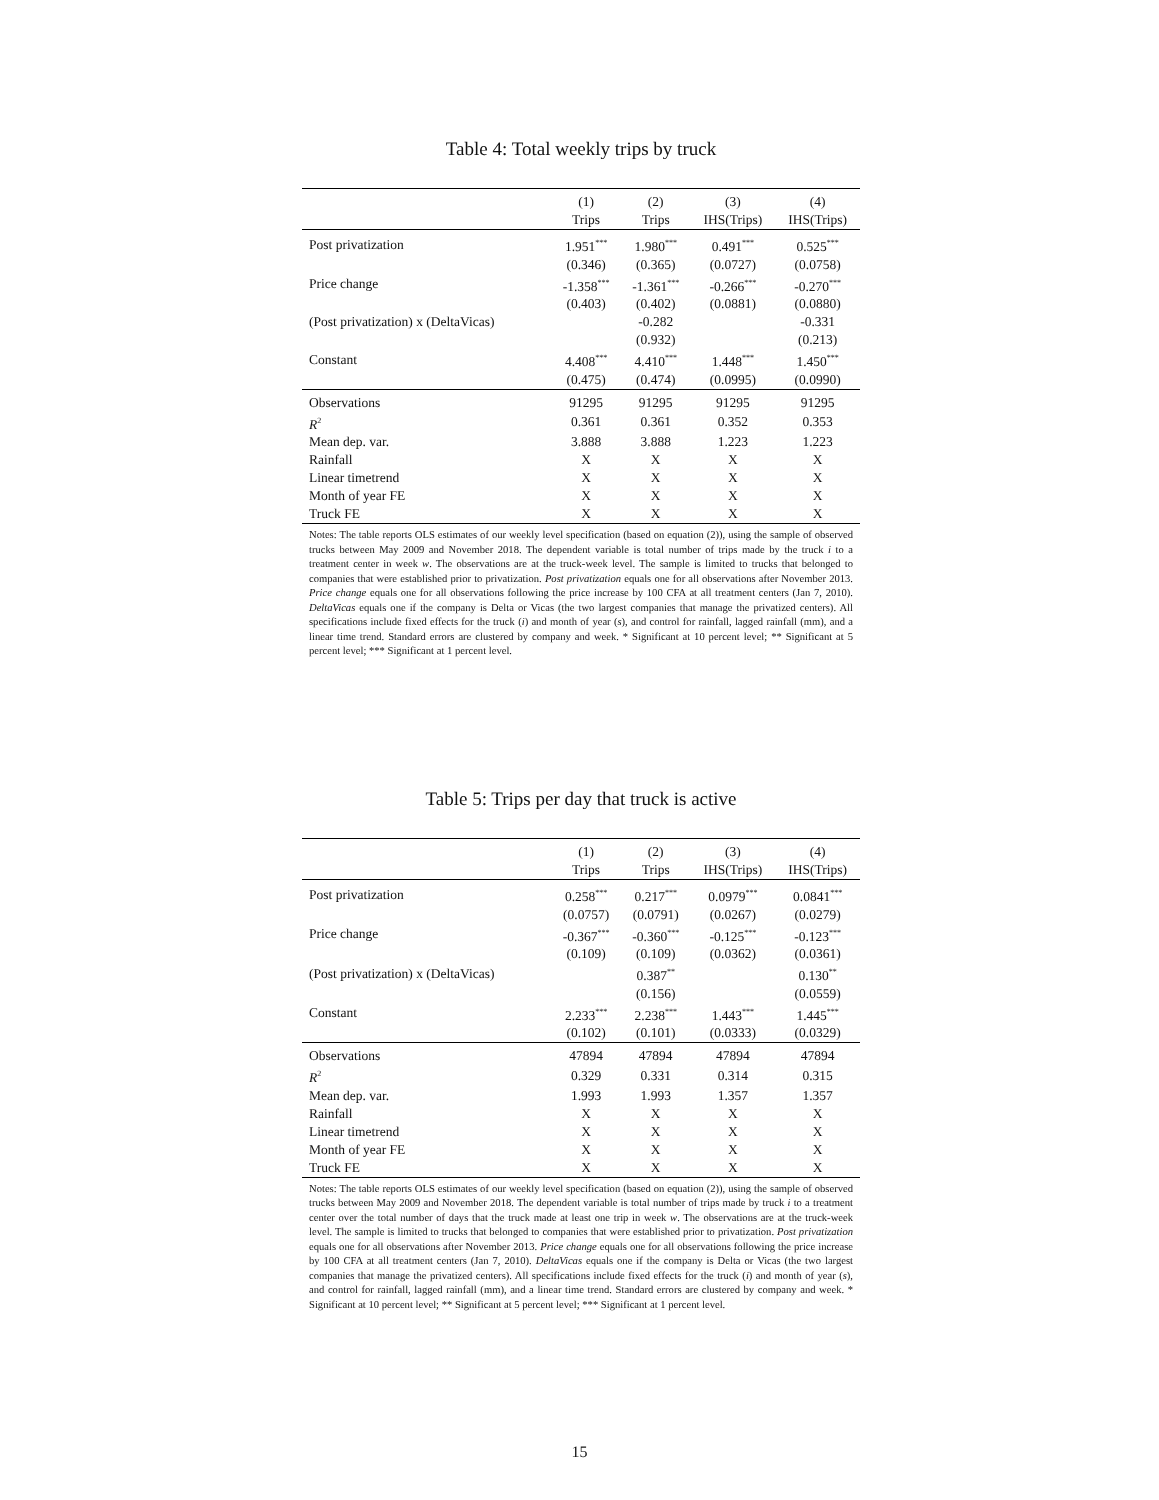Table 4: Total weekly trips by truck
| | (1) | (2) | (3) | (4) |
| --- | --- | --- | --- | --- |
| | Trips | Trips | IHS(Trips) | IHS(Trips) |
| Post privatization | 1.951<sup>***</sup> | 1.980<sup>***</sup> | 0.491<sup>***</sup> | 0.525<sup>***</sup> |
| | (0.346) | (0.365) | (0.0727) | (0.0758) |
| Price change | -1.358<sup>***</sup> | -1.361<sup>***</sup> | -0.266<sup>***</sup> | -0.270<sup>***</sup> |
| | (0.403) | (0.402) | (0.0881) | (0.0880) |
| (Post privatization) x (DeltaVicas) | | -0.282 | | -0.331 |
| | | (0.932) | | (0.213) |
| Constant | 4.408<sup>***</sup> | 4.410<sup>***</sup> | 1.448<sup>***</sup> | 1.450<sup>***</sup> |
| | (0.475) | (0.474) | (0.0995) | (0.0990) |
| Observations | 91295 | 91295 | 91295 | 91295 |
| R<sup>2</sup> | 0.361 | 0.361 | 0.352 | 0.353 |
| Mean dep. var. | 3.888 | 3.888 | 1.223 | 1.223 |
| Rainfall | X | X | X | X |
| Linear timetrend | X | X | X | X |
| Month of year FE | X | X | X | X |
| Truck FE | X | X | X | X |
Notes: The table reports OLS estimates of our weekly level specification (based on equation (2)), using the sample of observed trucks between May 2009 and November 2018. The dependent variable is total number of trips made by the truck i to a treatment center in week w. The observations are at the truck-week level. The sample is limited to trucks that belonged to companies that were established prior to privatization. Post privatization equals one for all observations after November 2013. Price change equals one for all observations following the price increase by 100 CFA at all treatment centers (Jan 7, 2010). DeltaVicas equals one if the company is Delta or Vicas (the two largest companies that manage the privatized centers). All specifications include fixed effects for the truck (i) and month of year (s), and control for rainfall, lagged rainfall (mm), and a linear time trend. Standard errors are clustered by company and week. * Significant at 10 percent level; ** Significant at 5 percent level; *** Significant at 1 percent level.
Table 5: Trips per day that truck is active
| | (1) | (2) | (3) | (4) |
| --- | --- | --- | --- | --- |
| | Trips | Trips | IHS(Trips) | IHS(Trips) |
| Post privatization | 0.258<sup>***</sup> | 0.217<sup>***</sup> | 0.0979<sup>***</sup> | 0.0841<sup>***</sup> |
| | (0.0757) | (0.0791) | (0.0267) | (0.0279) |
| Price change | -0.367<sup>***</sup> | -0.360<sup>***</sup> | -0.125<sup>***</sup> | -0.123<sup>***</sup> |
| | (0.109) | (0.109) | (0.0362) | (0.0361) |
| (Post privatization) x (DeltaVicas) | | 0.387<sup>**</sup> | | 0.130<sup>**</sup> |
| | | (0.156) | | (0.0559) |
| Constant | 2.233<sup>***</sup> | 2.238<sup>***</sup> | 1.443<sup>***</sup> | 1.445<sup>***</sup> |
| | (0.102) | (0.101) | (0.0333) | (0.0329) |
| Observations | 47894 | 47894 | 47894 | 47894 |
| R<sup>2</sup> | 0.329 | 0.331 | 0.314 | 0.315 |
| Mean dep. var. | 1.993 | 1.993 | 1.357 | 1.357 |
| Rainfall | X | X | X | X |
| Linear timetrend | X | X | X | X |
| Month of year FE | X | X | X | X |
| Truck FE | X | X | X | X |
Notes: The table reports OLS estimates of our weekly level specification (based on equation (2)), using the sample of observed trucks between May 2009 and November 2018. The dependent variable is total number of trips made by truck i to a treatment center over the total number of days that the truck made at least one trip in week w. The observations are at the truck-week level. The sample is limited to trucks that belonged to companies that were established prior to privatization. Post privatization equals one for all observations after November 2013. Price change equals one for all observations following the price increase by 100 CFA at all treatment centers (Jan 7, 2010). DeltaVicas equals one if the company is Delta or Vicas (the two largest companies that manage the privatized centers). All specifications include fixed effects for the truck (i) and month of year (s), and control for rainfall, lagged rainfall (mm), and a linear time trend. Standard errors are clustered by company and week. * Significant at 10 percent level; ** Significant at 5 percent level; *** Significant at 1 percent level.
15